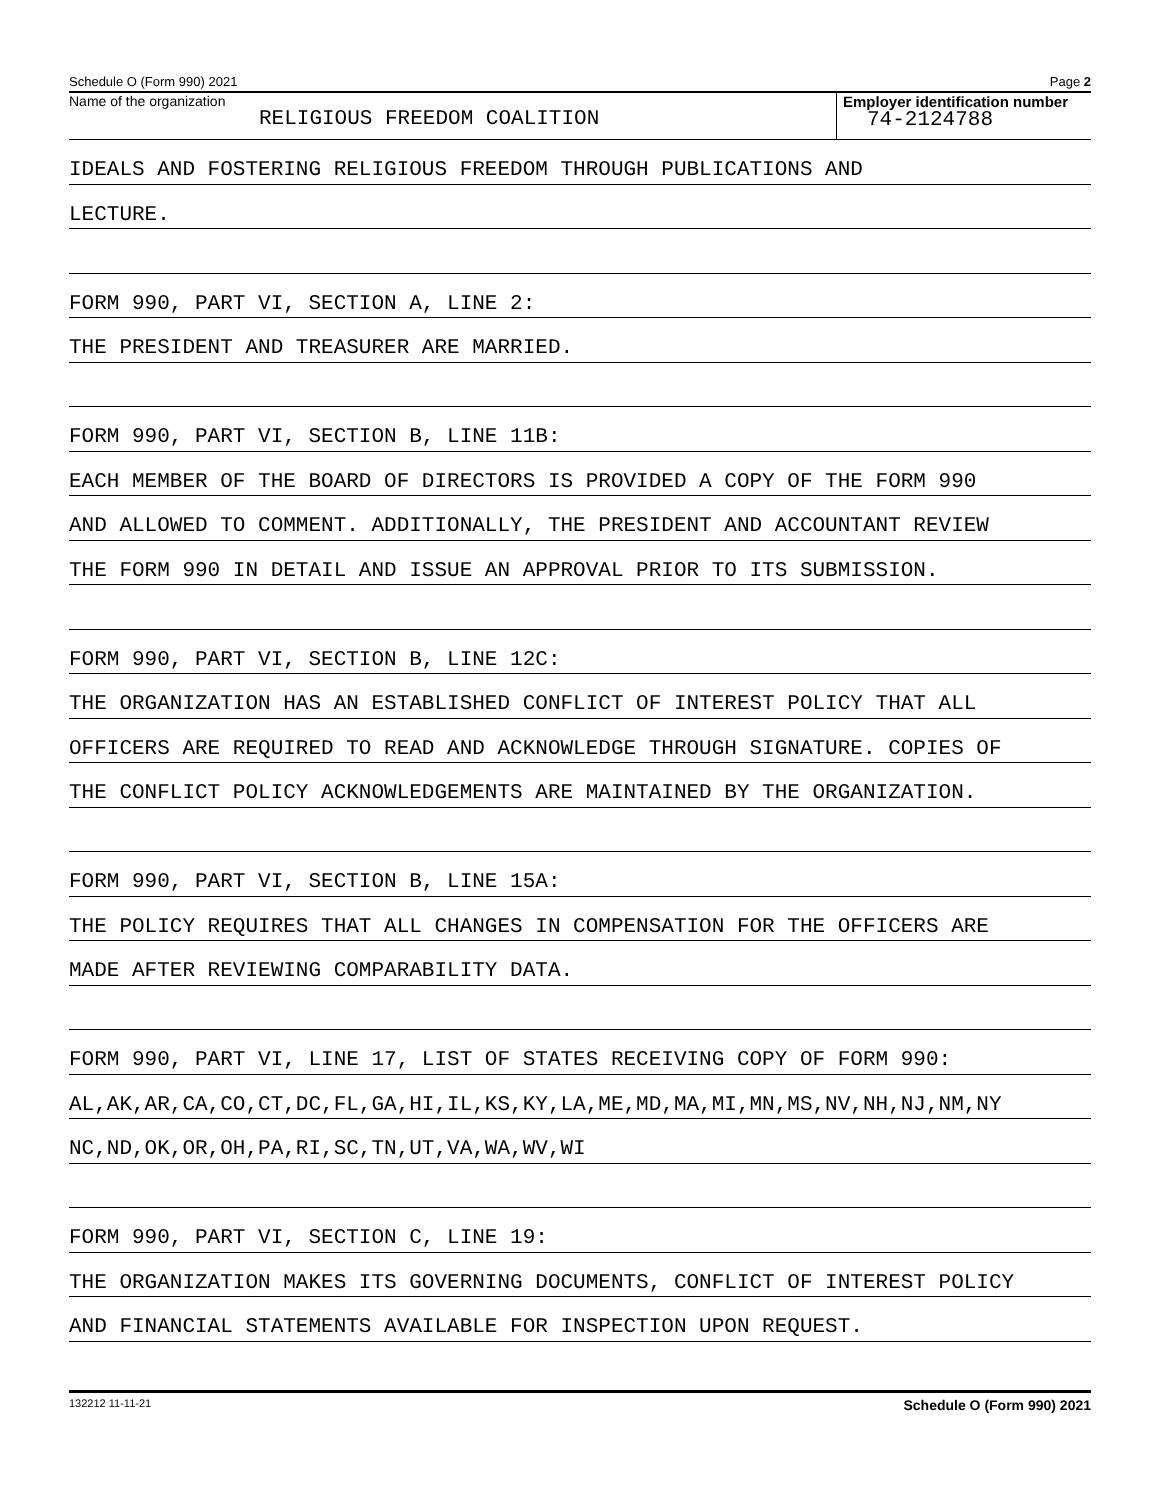Schedule O (Form 990) 2021 Page 2
Name of the organization
RELIGIOUS FREEDOM COALITION
Employer identification number
74-2124788
IDEALS AND FOSTERING RELIGIOUS FREEDOM THROUGH PUBLICATIONS AND
LECTURE.
FORM 990, PART VI, SECTION A, LINE 2:
THE PRESIDENT AND TREASURER ARE MARRIED.
FORM 990, PART VI, SECTION B, LINE 11B:
EACH MEMBER OF THE BOARD OF DIRECTORS IS PROVIDED A COPY OF THE FORM 990
AND ALLOWED TO COMMENT. ADDITIONALLY, THE PRESIDENT AND ACCOUNTANT REVIEW
THE FORM 990 IN DETAIL AND ISSUE AN APPROVAL PRIOR TO ITS SUBMISSION.
FORM 990, PART VI, SECTION B, LINE 12C:
THE ORGANIZATION HAS AN ESTABLISHED CONFLICT OF INTEREST POLICY THAT ALL
OFFICERS ARE REQUIRED TO READ AND ACKNOWLEDGE THROUGH SIGNATURE. COPIES OF
THE CONFLICT POLICY ACKNOWLEDGEMENTS ARE MAINTAINED BY THE ORGANIZATION.
FORM 990, PART VI, SECTION B, LINE 15A:
THE POLICY REQUIRES THAT ALL CHANGES IN COMPENSATION FOR THE OFFICERS ARE
MADE AFTER REVIEWING COMPARABILITY DATA.
FORM 990, PART VI, LINE 17, LIST OF STATES RECEIVING COPY OF FORM 990:
AL,AK,AR,CA,CO,CT,DC,FL,GA,HI,IL,KS,KY,LA,ME,MD,MA,MI,MN,MS,NV,NH,NJ,NM,NY
NC,ND,OK,OR,OH,PA,RI,SC,TN,UT,VA,WA,WV,WI
FORM 990, PART VI, SECTION C, LINE 19:
THE ORGANIZATION MAKES ITS GOVERNING DOCUMENTS, CONFLICT OF INTEREST POLICY
AND FINANCIAL STATEMENTS AVAILABLE FOR INSPECTION UPON REQUEST.
132212 11-11-21 Schedule O (Form 990) 2021